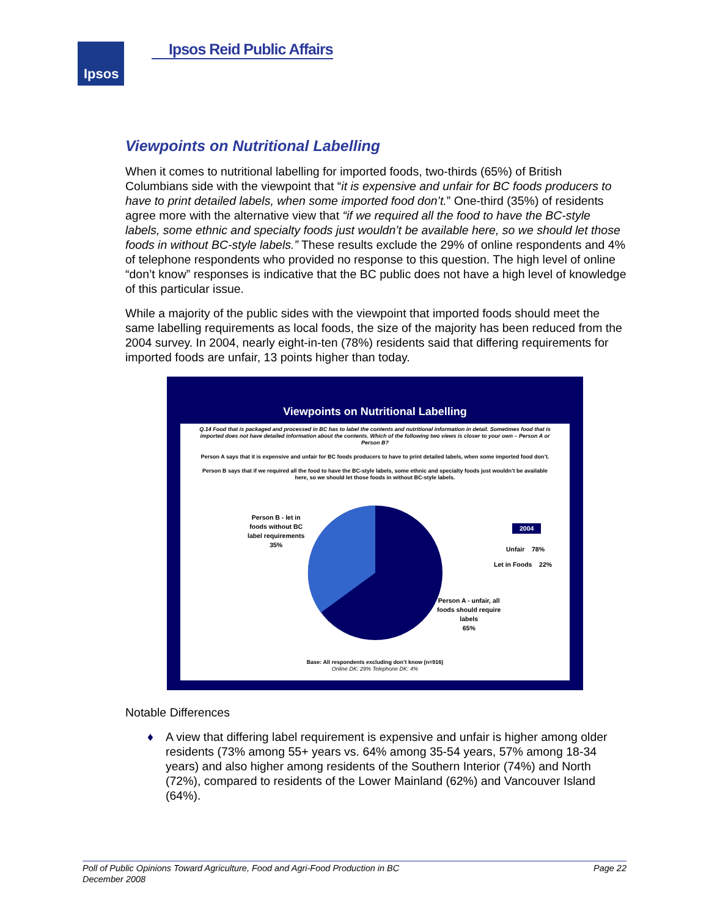Ipsos Ipsos Reid Public Affairs
Viewpoints on Nutritional Labelling
When it comes to nutritional labelling for imported foods, two-thirds (65%) of British Columbians side with the viewpoint that “it is expensive and unfair for BC foods producers to have to print detailed labels, when some imported food don’t.” One-third (35%) of residents agree more with the alternative view that “if we required all the food to have the BC-style labels, some ethnic and specialty foods just wouldn’t be available here, so we should let those foods in without BC-style labels.” These results exclude the 29% of online respondents and 4% of telephone respondents who provided no response to this question. The high level of online “don’t know” responses is indicative that the BC public does not have a high level of knowledge of this particular issue.
While a majority of the public sides with the viewpoint that imported foods should meet the same labelling requirements as local foods, the size of the majority has been reduced from the 2004 survey. In 2004, nearly eight-in-ten (78%) residents said that differing requirements for imported foods are unfair, 13 points higher than today.
Viewpoints on Nutritional Labelling
Q.14 Food that is packaged and processed in BC has to label the contents and nutritional information in detail. Sometimes food that is imported does not have detailed information about the contents. Which of the following two views is closer to your own – Person A or Person B?
Person A says that it is expensive and unfair for BC foods producers to have to print detailed labels, when some imported food don’t.
Person B says that if we required all the food to have the BC-style labels, some ethnic and specialty foods just wouldn’t be available here, so we should let those foods in without BC-style labels.
Person B - let in
foods without BC
label requirements
35%
Person A - unfair, all
foods should require
labels
65%
2004
Unfair 78%
Let in Foods 22%
Base: All respondents excluding don’t know (n=916)
Online DK: 29% Telephone DK: 4%
Notable Differences
♦ A view that differing label requirement is expensive and unfair is higher among older residents (73% among 55+ years vs. 64% among 35-54 years, 57% among 18-34 years) and also higher among residents of the Southern Interior (74%) and North (72%), compared to residents of the Lower Mainland (62%) and Vancouver Island (64%).
Poll of Public Opinions Toward Agriculture, Food and Agri-Food Production in BC Page 22
December 2008